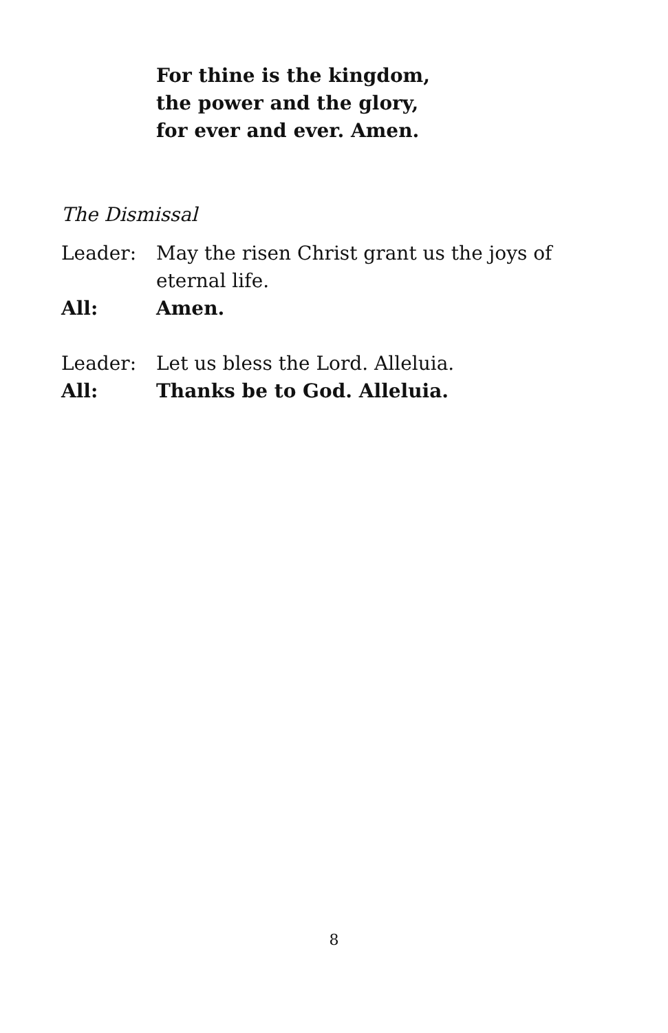For thine is the kingdom,
the power and the glory,
for ever and ever. Amen.
The Dismissal
Leader: May the risen Christ grant us the joys of eternal life.
All: Amen.
Leader: Let us bless the Lord. Alleluia.
All: Thanks be to God. Alleluia.
8